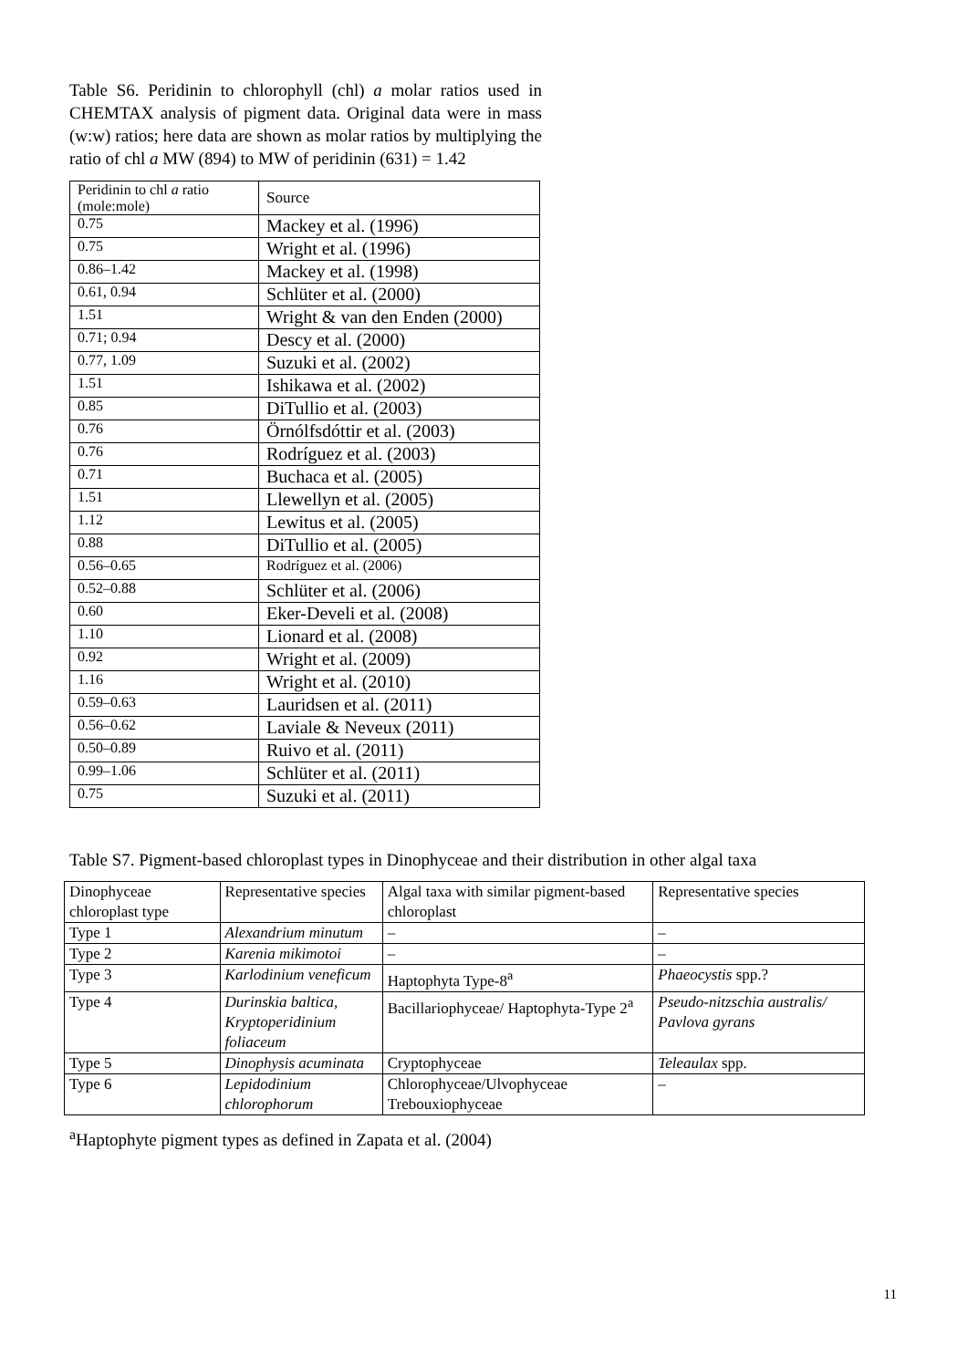Table S6. Peridinin to chlorophyll (chl) a molar ratios used in CHEMTAX analysis of pigment data. Original data were in mass (w:w) ratios; here data are shown as molar ratios by multiplying the ratio of chl a MW (894) to MW of peridinin (631) = 1.42
| Peridinin to chl a ratio (mole:mole) | Source |
| 0.75 | Mackey et al. (1996) |
| 0.75 | Wright et al. (1996) |
| 0.86–1.42 | Mackey et al. (1998) |
| 0.61, 0.94 | Schlüter et al. (2000) |
| 1.51 | Wright & van den Enden (2000) |
| 0.71; 0.94 | Descy et al. (2000) |
| 0.77, 1.09 | Suzuki et al. (2002) |
| 1.51 | Ishikawa et al. (2002) |
| 0.85 | DiTullio et al. (2003) |
| 0.76 | Örnólfsdóttir et al. (2003) |
| 0.76 | Rodríguez et al. (2003) |
| 0.71 | Buchaca et al. (2005) |
| 1.51 | Llewellyn et al. (2005) |
| 1.12 | Lewitus et al. (2005) |
| 0.88 | DiTullio et al. (2005) |
| 0.56–0.65 | Rodríguez et al. (2006) |
| 0.52–0.88 | Schlüter et al. (2006) |
| 0.60 | Eker-Develi et al. (2008) |
| 1.10 | Lionard et al. (2008) |
| 0.92 | Wright et al. (2009) |
| 1.16 | Wright et al. (2010) |
| 0.59–0.63 | Lauridsen et al. (2011) |
| 0.56–0.62 | Laviale & Neveux (2011) |
| 0.50–0.89 | Ruivo et al. (2011) |
| 0.99–1.06 | Schlüter et al. (2011) |
| 0.75 | Suzuki et al. (2011) |
Table S7. Pigment-based chloroplast types in Dinophyceae and their distribution in other algal taxa
| Dinophyceae chloroplast type | Representative species | Algal taxa with similar pigment-based chloroplast | Representative species |
| Type 1 | Alexandrium minutum | – | – |
| Type 2 | Karenia mikimotoi | – | – |
| Type 3 | Karlodinium veneficum | Haptophyta Type-8<sup>a</sup> | Phaeocystis spp.? |
| Type 4 | Durinskia baltica, Kryptoperidinium foliaceum | Bacillariophyceae/ Haptophyta-Type 2<sup>a</sup> | Pseudo-nitzschia australis/ Pavlova gyrans |
| Type 5 | Dinophysis acuminata | Cryptophyceae | Teleaulax spp. |
| Type 6 | Lepidodinium chlorophorum | Chlorophyceae/Ulvophyceae Trebouxiophyceae | – |
<sup>a</sup> Haptophyte pigment types as defined in Zapata et al. (2004)
11